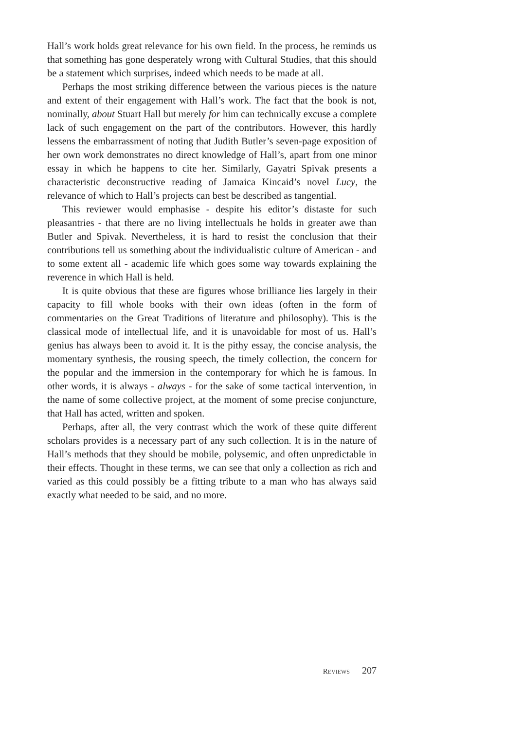Hall’s work holds great relevance for his own field. In the process, he reminds us that something has gone desperately wrong with Cultural Studies, that this should be a statement which surprises, indeed which needs to be made at all.
Perhaps the most striking difference between the various pieces is the nature and extent of their engagement with Hall’s work. The fact that the book is not, nominally, about Stuart Hall but merely for him can technically excuse a complete lack of such engagement on the part of the contributors. However, this hardly lessens the embarrassment of noting that Judith Butler’s seven-page exposition of her own work demonstrates no direct knowledge of Hall’s, apart from one minor essay in which he happens to cite her. Similarly, Gayatri Spivak presents a characteristic deconstructive reading of Jamaica Kincaid’s novel Lucy, the relevance of which to Hall’s projects can best be described as tangential.
This reviewer would emphasise - despite his editor’s distaste for such pleasantries - that there are no living intellectuals he holds in greater awe than Butler and Spivak. Nevertheless, it is hard to resist the conclusion that their contributions tell us something about the individualistic culture of American - and to some extent all - academic life which goes some way towards explaining the reverence in which Hall is held.
It is quite obvious that these are figures whose brilliance lies largely in their capacity to fill whole books with their own ideas (often in the form of commentaries on the Great Traditions of literature and philosophy). This is the classical mode of intellectual life, and it is unavoidable for most of us. Hall’s genius has always been to avoid it. It is the pithy essay, the concise analysis, the momentary synthesis, the rousing speech, the timely collection, the concern for the popular and the immersion in the contemporary for which he is famous. In other words, it is always - always - for the sake of some tactical intervention, in the name of some collective project, at the moment of some precise conjuncture, that Hall has acted, written and spoken.
Perhaps, after all, the very contrast which the work of these quite different scholars provides is a necessary part of any such collection. It is in the nature of Hall’s methods that they should be mobile, polysemic, and often unpredictable in their effects. Thought in these terms, we can see that only a collection as rich and varied as this could possibly be a fitting tribute to a man who has always said exactly what needed to be said, and no more.
REVIEWS 207